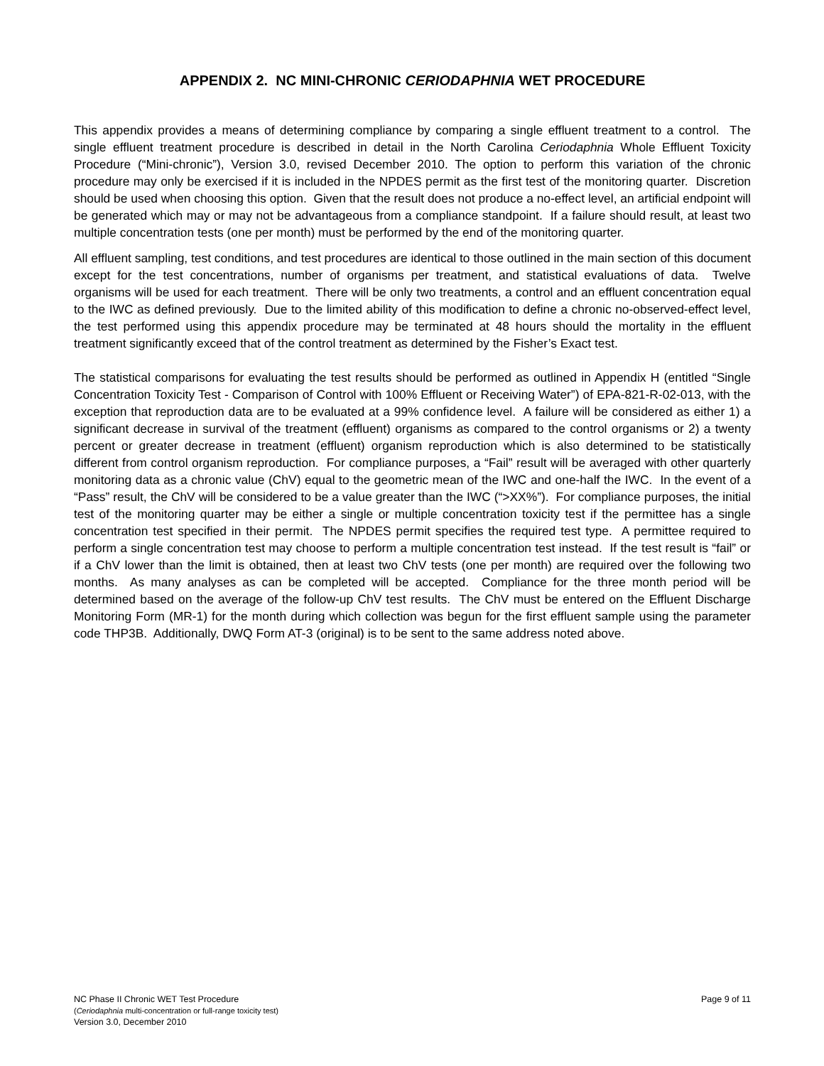APPENDIX 2. NC MINI-CHRONIC CERIODAPHNIA WET PROCEDURE
This appendix provides a means of determining compliance by comparing a single effluent treatment to a control. The single effluent treatment procedure is described in detail in the North Carolina Ceriodaphnia Whole Effluent Toxicity Procedure (“Mini-chronic”), Version 3.0, revised December 2010. The option to perform this variation of the chronic procedure may only be exercised if it is included in the NPDES permit as the first test of the monitoring quarter. Discretion should be used when choosing this option. Given that the result does not produce a no-effect level, an artificial endpoint will be generated which may or may not be advantageous from a compliance standpoint. If a failure should result, at least two multiple concentration tests (one per month) must be performed by the end of the monitoring quarter.
All effluent sampling, test conditions, and test procedures are identical to those outlined in the main section of this document except for the test concentrations, number of organisms per treatment, and statistical evaluations of data. Twelve organisms will be used for each treatment. There will be only two treatments, a control and an effluent concentration equal to the IWC as defined previously. Due to the limited ability of this modification to define a chronic no-observed-effect level, the test performed using this appendix procedure may be terminated at 48 hours should the mortality in the effluent treatment significantly exceed that of the control treatment as determined by the Fisher’s Exact test.
The statistical comparisons for evaluating the test results should be performed as outlined in Appendix H (entitled “Single Concentration Toxicity Test - Comparison of Control with 100% Effluent or Receiving Water”) of EPA-821-R-02-013, with the exception that reproduction data are to be evaluated at a 99% confidence level. A failure will be considered as either 1) a significant decrease in survival of the treatment (effluent) organisms as compared to the control organisms or 2) a twenty percent or greater decrease in treatment (effluent) organism reproduction which is also determined to be statistically different from control organism reproduction. For compliance purposes, a “Fail” result will be averaged with other quarterly monitoring data as a chronic value (ChV) equal to the geometric mean of the IWC and one-half the IWC. In the event of a “Pass” result, the ChV will be considered to be a value greater than the IWC (“>XX%”). For compliance purposes, the initial test of the monitoring quarter may be either a single or multiple concentration toxicity test if the permittee has a single concentration test specified in their permit. The NPDES permit specifies the required test type. A permittee required to perform a single concentration test may choose to perform a multiple concentration test instead. If the test result is “fail” or if a ChV lower than the limit is obtained, then at least two ChV tests (one per month) are required over the following two months. As many analyses as can be completed will be accepted. Compliance for the three month period will be determined based on the average of the follow-up ChV test results. The ChV must be entered on the Effluent Discharge Monitoring Form (MR-1) for the month during which collection was begun for the first effluent sample using the parameter code THP3B. Additionally, DWQ Form AT-3 (original) is to be sent to the same address noted above.
Page 9 of 11 NC Phase II Chronic WET Test Procedure
(Ceriodaphnia multi-concentration or full-range toxicity test)
Version 3.0, December 2010